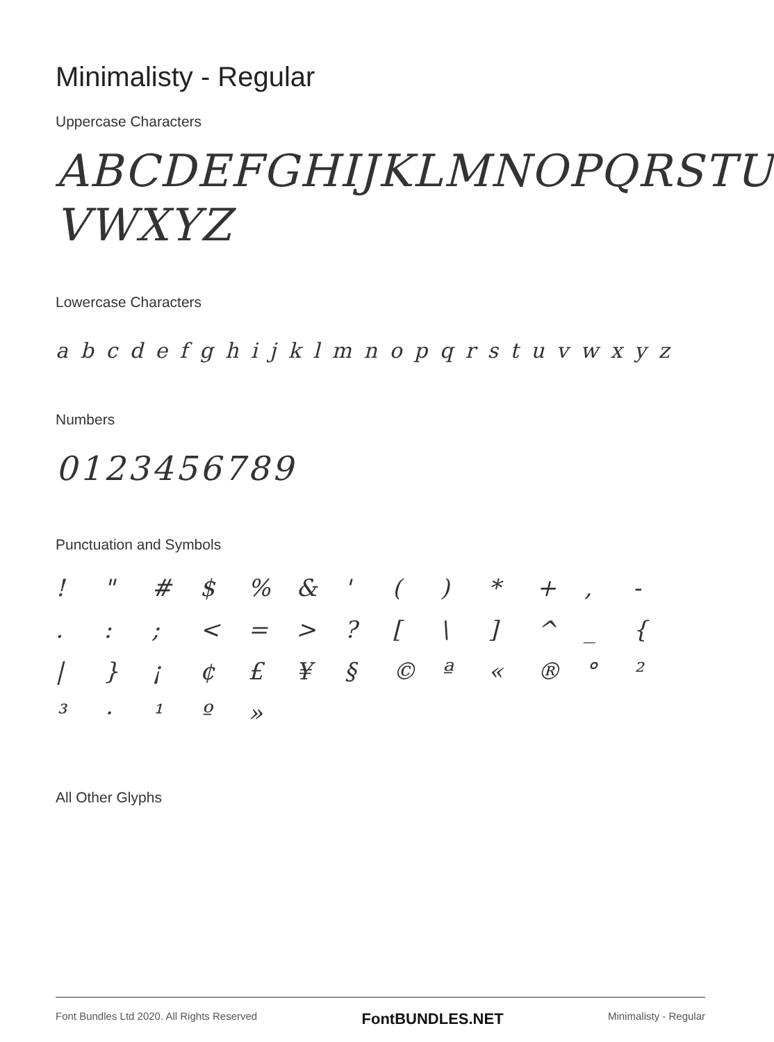Minimalisty - Regular
Uppercase Characters
ABCDEFGHIJKLMNOPQRSTU
VWXYZ
Lowercase Characters
a b c d e f g h i j k l m n o p q r s t u v w x y z
Numbers
0123456789
Punctuation and Symbols
! " # $% & ' () * +, - .:; < = >? [\] ^ _ { | } ¡ ¢ £ ¥ § © ª « ® ° ² ³ · ¹ º »
All Other Glyphs
Font Bundles Ltd 2020. All Rights Reserved FontBUNDLES.NET Minimalisty - Regular